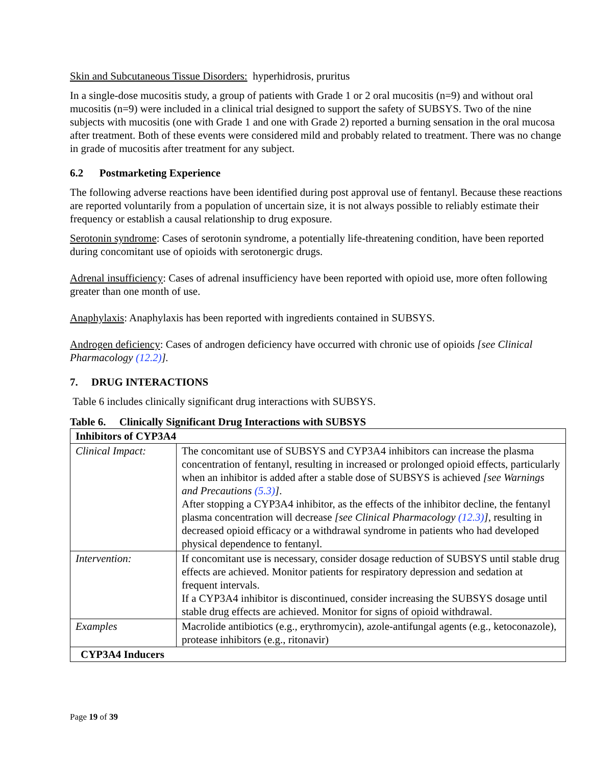Skin and Subcutaneous Tissue Disorders: hyperhidrosis, pruritus
In a single-dose mucositis study, a group of patients with Grade 1 or 2 oral mucositis (n=9) and without oral mucositis (n=9) were included in a clinical trial designed to support the safety of SUBSYS. Two of the nine subjects with mucositis (one with Grade 1 and one with Grade 2) reported a burning sensation in the oral mucosa after treatment. Both of these events were considered mild and probably related to treatment. There was no change in grade of mucositis after treatment for any subject.
6.2 Postmarketing Experience
The following adverse reactions have been identified during post approval use of fentanyl. Because these reactions are reported voluntarily from a population of uncertain size, it is not always possible to reliably estimate their frequency or establish a causal relationship to drug exposure.
Serotonin syndrome: Cases of serotonin syndrome, a potentially life-threatening condition, have been reported during concomitant use of opioids with serotonergic drugs.
Adrenal insufficiency: Cases of adrenal insufficiency have been reported with opioid use, more often following greater than one month of use.
Anaphylaxis: Anaphylaxis has been reported with ingredients contained in SUBSYS.
Androgen deficiency: Cases of androgen deficiency have occurred with chronic use of opioids [see Clinical Pharmacology (12.2)].
7. DRUG INTERACTIONS
Table 6 includes clinically significant drug interactions with SUBSYS.
Table 6. Clinically Significant Drug Interactions with SUBSYS
| Inhibitors of CYP3A4 | |
| Clinical Impact: | The concomitant use of SUBSYS and CYP3A4 inhibitors can increase the plasma concentration of fentanyl, resulting in increased or prolonged opioid effects, particularly when an inhibitor is added after a stable dose of SUBSYS is achieved [see Warnings and Precautions (5.3) ] . After stopping a CYP3A4 inhibitor, as the effects of the inhibitor decline, the fentanyl plasma concentration will decrease [see Clinical Pharmacology (12.3) ] , resulting in decreased opioid efficacy or a withdrawal syndrome in patients who had developed physical dependence to fentanyl. |
| Intervention: | If concomitant use is necessary, consider dosage reduction of SUBSYS until stable drug effects are achieved. Monitor patients for respiratory depression and sedation at frequent intervals. If a CYP3A4 inhibitor is discontinued, consider increasing the SUBSYS dosage until stable drug effects are achieved. Monitor for signs of opioid withdrawal. |
| Examples | Macrolide antibiotics (e.g., erythromycin), azole-antifungal agents (e.g., ketoconazole), protease inhibitors (e.g., ritonavir) |
| CYP3A4 Inducers | |
Page 19 of 39